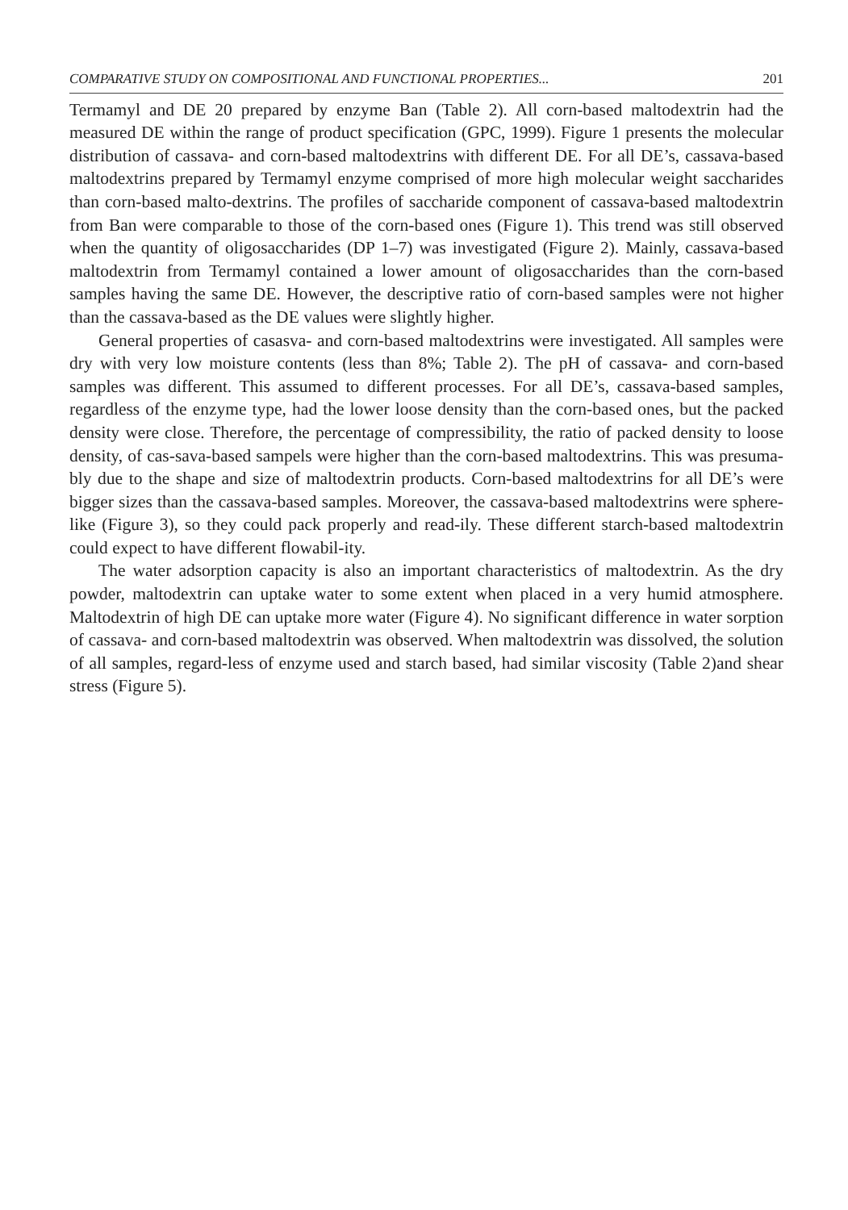COMPARATIVE STUDY ON COMPOSITIONAL AND FUNCTIONAL PROPERTIES... 201
Termamyl and DE 20 prepared by enzyme Ban (Table 2). All corn-based maltodextrin had the measured DE within the range of product specification (GPC, 1999). Figure 1 presents the molecular distribution of cassava- and corn-based maltodextrins with different DE. For all DE’s, cassava-based maltodextrins prepared by Termamyl enzyme comprised of more high molecular weight saccharides than corn-based malto-dextrins. The profiles of saccharide component of cassava-based maltodextrin from Ban were comparable to those of the corn-based ones (Figure 1). This trend was still observed when the quantity of oligosaccharides (DP 1–7) was investigated (Figure 2). Mainly, cassava-based maltodextrin from Termamyl contained a lower amount of oligosaccharides than the corn-based samples having the same DE. However, the descriptive ratio of corn-based samples were not higher than the cassava-based as the DE values were slightly higher.
General properties of casasva- and corn-based maltodextrins were investigated. All samples were dry with very low moisture contents (less than 8%; Table 2). The pH of cassava- and corn-based samples was different. This assumed to different processes. For all DE’s, cassava-based samples, regardless of the enzyme type, had the lower loose density than the corn-based ones, but the packed density were close. Therefore, the percentage of compressibility, the ratio of packed density to loose density, of cas-sava-based sampels were higher than the corn-based maltodextrins. This was presuma-bly due to the shape and size of maltodextrin products. Corn-based maltodextrins for all DE’s were bigger sizes than the cassava-based samples. Moreover, the cassava-based maltodextrins were sphere-like (Figure 3), so they could pack properly and read-ily. These different starch-based maltodextrin could expect to have different flowabil-ity.
The water adsorption capacity is also an important characteristics of maltodextrin. As the dry powder, maltodextrin can uptake water to some extent when placed in a very humid atmosphere. Maltodextrin of high DE can uptake more water (Figure 4). No significant difference in water sorption of cassava- and corn-based maltodextrin was observed. When maltodextrin was dissolved, the solution of all samples, regard-less of enzyme used and starch based, had similar viscosity (Table 2)and shear stress (Figure 5).